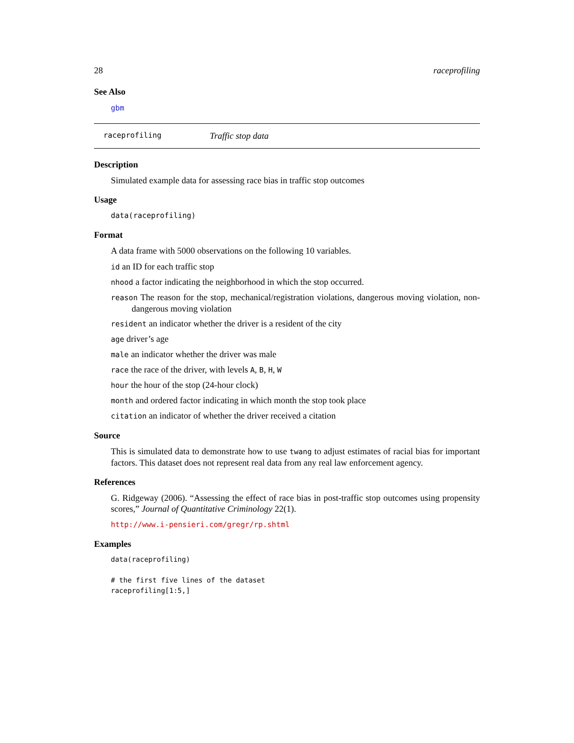28 raceprofiling
See Also
gbm
raceprofiling Traffic stop data
Description
Simulated example data for assessing race bias in traffic stop outcomes
Usage
data(raceprofiling)
Format
A data frame with 5000 observations on the following 10 variables.
id an ID for each traffic stop
nhood a factor indicating the neighborhood in which the stop occurred.
reason The reason for the stop, mechanical/registration violations, dangerous moving violation, non-dangerous moving violation
resident an indicator whether the driver is a resident of the city
age driver’s age
male an indicator whether the driver was male
race the race of the driver, with levels A, B, H, W
hour the hour of the stop (24-hour clock)
month and ordered factor indicating in which month the stop took place
citation an indicator of whether the driver received a citation
Source
This is simulated data to demonstrate how to use twang to adjust estimates of racial bias for important factors. This dataset does not represent real data from any real law enforcement agency.
References
G. Ridgeway (2006). “Assessing the effect of race bias in post-traffic stop outcomes using propensity scores,” Journal of Quantitative Criminology 22(1).
http://www.i-pensieri.com/gregr/rp.shtml
Examples
data(raceprofiling)

# the first five lines of the dataset
raceprofiling[1:5,]